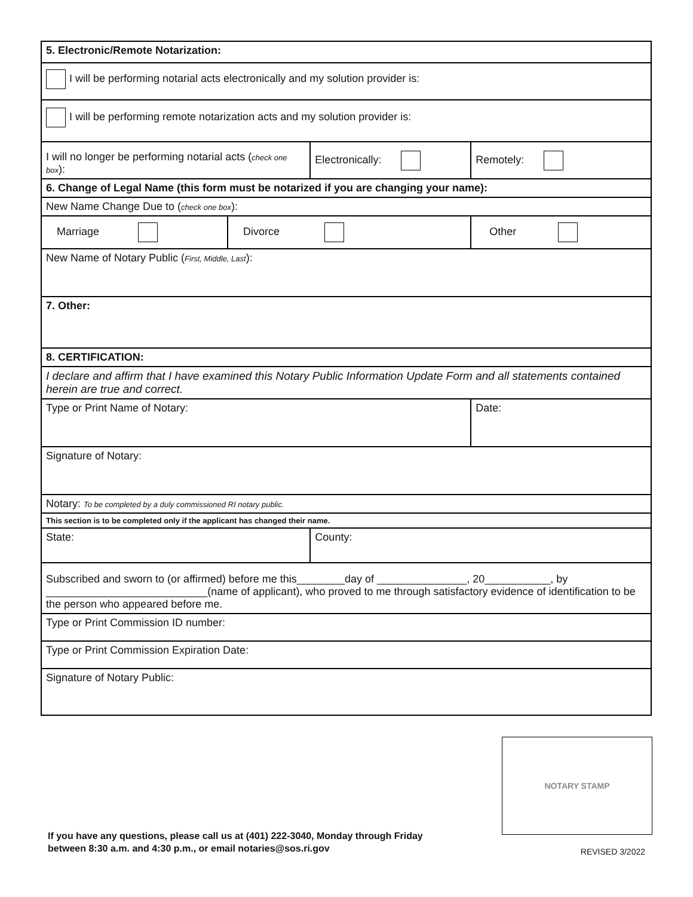| 5. Electronic/Remote Notarization: | | | |
| I will be performing notarial acts electronically and my solution provider is: | | | |
| I will be performing remote notarization acts and my solution provider is: | | | |
| I will no longer be performing notarial acts ( check one box ): | | Electronically: | Remotely: |
| 6. Change of Legal Name (this form must be notarized if you are changing your name): | | | |
| New Name Change Due to ( check one box ): | | | |
| Marriage | Divorce | | Other |
| New Name of Notary Public ( First, Middle, Last ): | | | |
| 7. Other: | | | |
| 8. CERTIFICATION: | | | |
| I declare and affirm that I have examined this Notary Public Information Update Form and all statements contained herein are true and correct. | | | |
| Type or Print Name of Notary: | | | Date: |
| Signature of Notary: | | | |
| Notary: To be completed by a duly commissioned RI notary public. | | | |
| This section is to be completed only if the applicant has changed their name. | | | |
| State: | | County: | |
| Subscribed and sworn to (or affirmed) before me this________day of _______________, 20___________, by ___________________________(name of applicant), who proved to me through satisfactory evidence of identification to be the person who appeared before me. | | | |
| Type or Print Commission ID number: | | | |
| Type or Print Commission Expiration Date: | | | |
| Signature of Notary Public: | | | |
If you have any questions, please call us at (401) 222-3040, Monday through Friday
between 8:30 a.m. and 4:30 p.m., or email notaries@sos.ri.gov
NOTARY STAMP
REVISED 3/2022